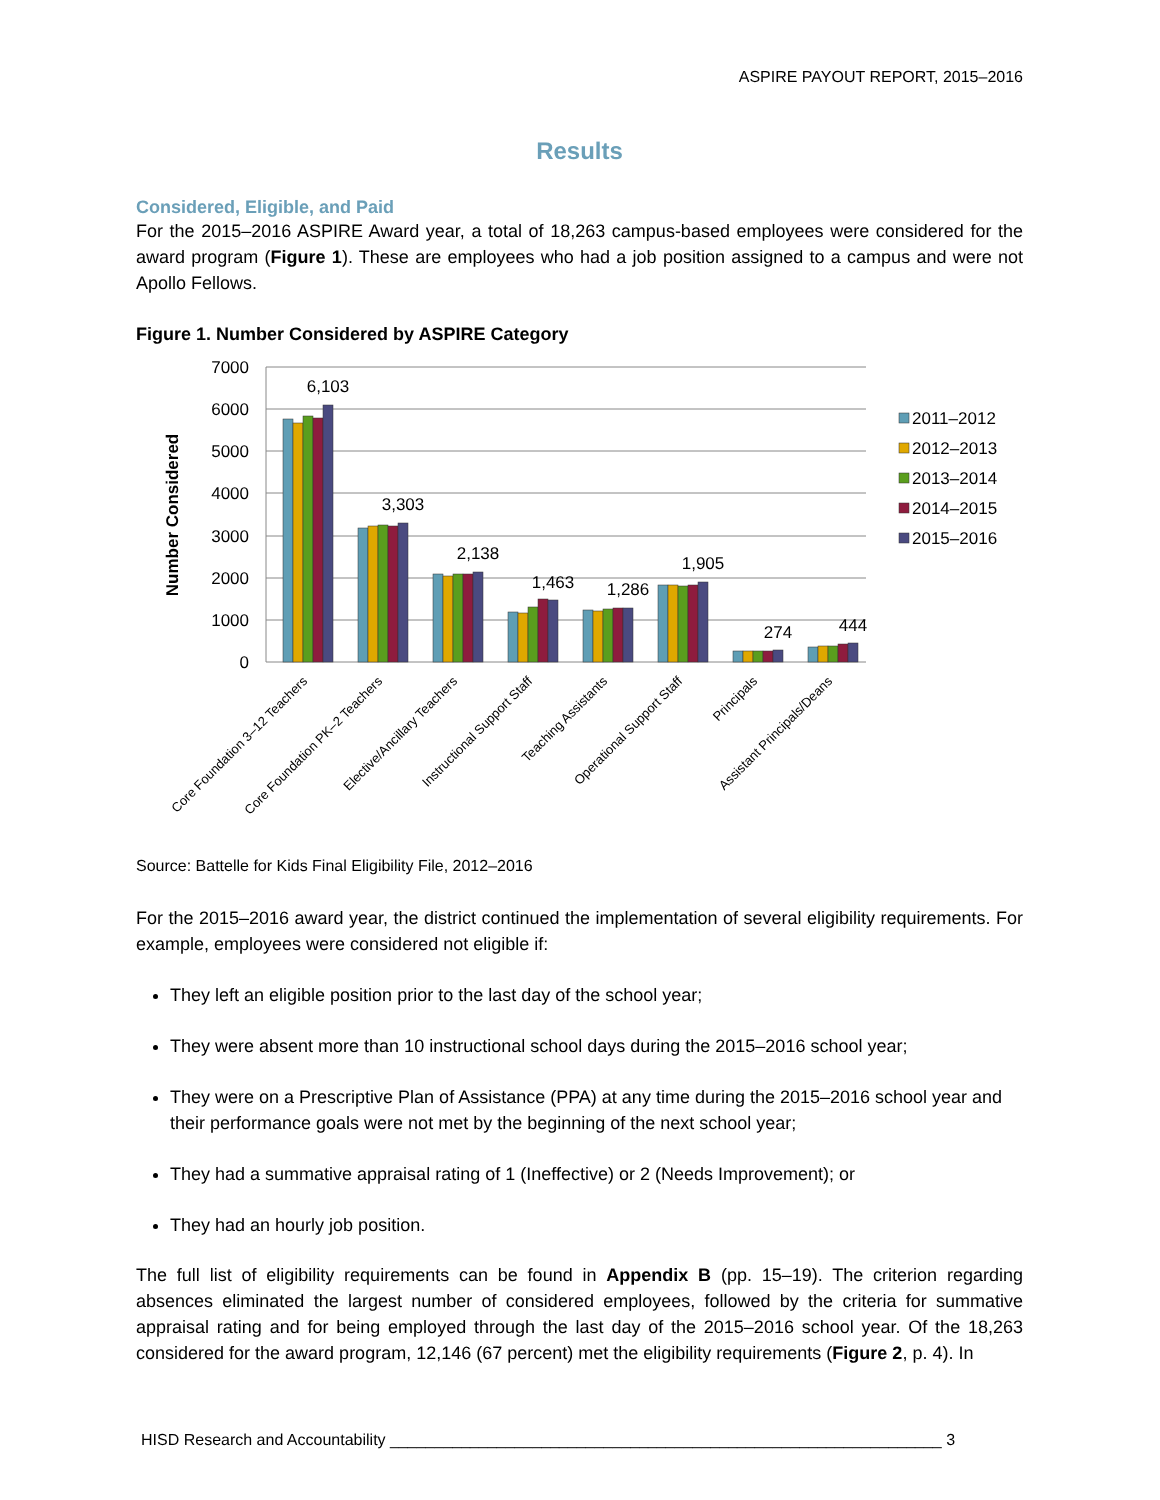ASPIRE PAYOUT REPORT, 2015–2016
Results
Considered, Eligible, and Paid
For the 2015–2016 ASPIRE Award year, a total of 18,263 campus-based employees were considered for the award program (Figure 1). These are employees who had a job position assigned to a campus and were not Apollo Fellows.
Figure 1. Number Considered by ASPIRE Category
7000
6000
5000
4000
3000
2000
1000
0
Number Considered
6,103
3,303
2,138
1,463
1,286
1,905
274
444
Core Foundation 3–12 Teachers
Core Foundation PK–2 Teachers
Elective/Ancillary Teachers
Instructional Support Staff
Teaching Assistants
Operational Support Staff
Principals
Assistant Principals/Deans
2011–2012
2012–2013
2013–2014
2014–2015
2015–2016
Source: Battelle for Kids Final Eligibility File, 2012–2016
For the 2015–2016 award year, the district continued the implementation of several eligibility requirements. For example, employees were considered not eligible if:
They left an eligible position prior to the last day of the school year;
They were absent more than 10 instructional school days during the 2015–2016 school year;
They were on a Prescriptive Plan of Assistance (PPA) at any time during the 2015–2016 school year and their performance goals were not met by the beginning of the next school year;
They had a summative appraisal rating of 1 (Ineffective) or 2 (Needs Improvement); or
They had an hourly job position.
The full list of eligibility requirements can be found in Appendix B (pp. 15–19). The criterion regarding absences eliminated the largest number of considered employees, followed by the criteria for summative appraisal rating and for being employed through the last day of the 2015–2016 school year. Of the 18,263 considered for the award program, 12,146 (67 percent) met the eligibility requirements (Figure 2, p. 4). In
HISD Research and Accountability ______________________________________________________________ 3